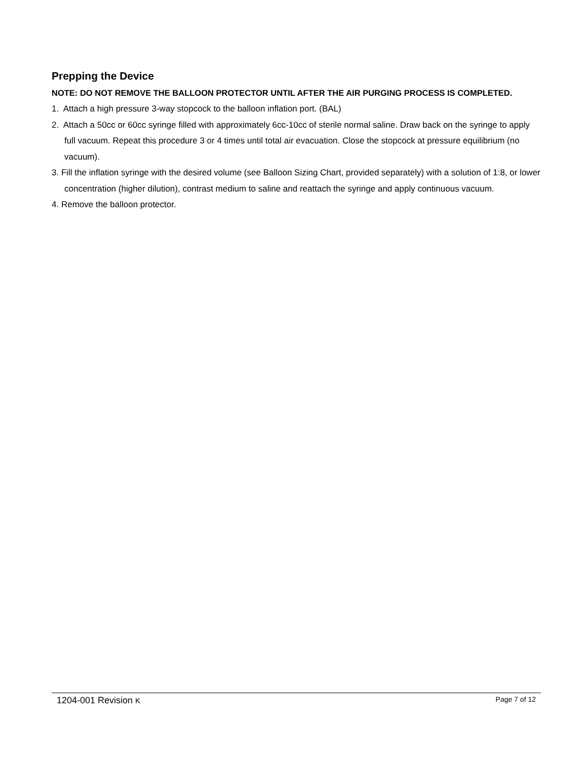Prepping the Device
NOTE: DO NOT REMOVE THE BALLOON PROTECTOR UNTIL AFTER THE AIR PURGING PROCESS IS COMPLETED.
1. Attach a high pressure 3-way stopcock to the balloon inflation port. (BAL)
2. Attach a 50cc or 60cc syringe filled with approximately 6cc-10cc of sterile normal saline. Draw back on the syringe to apply full vacuum. Repeat this procedure 3 or 4 times until total air evacuation. Close the stopcock at pressure equilibrium (no vacuum).
3. Fill the inflation syringe with the desired volume (see Balloon Sizing Chart, provided separately) with a solution of 1:8, or lower concentration (higher dilution), contrast medium to saline and reattach the syringe and apply continuous vacuum.
4. Remove the balloon protector.
1204-001 Revision K Page 7 of 12